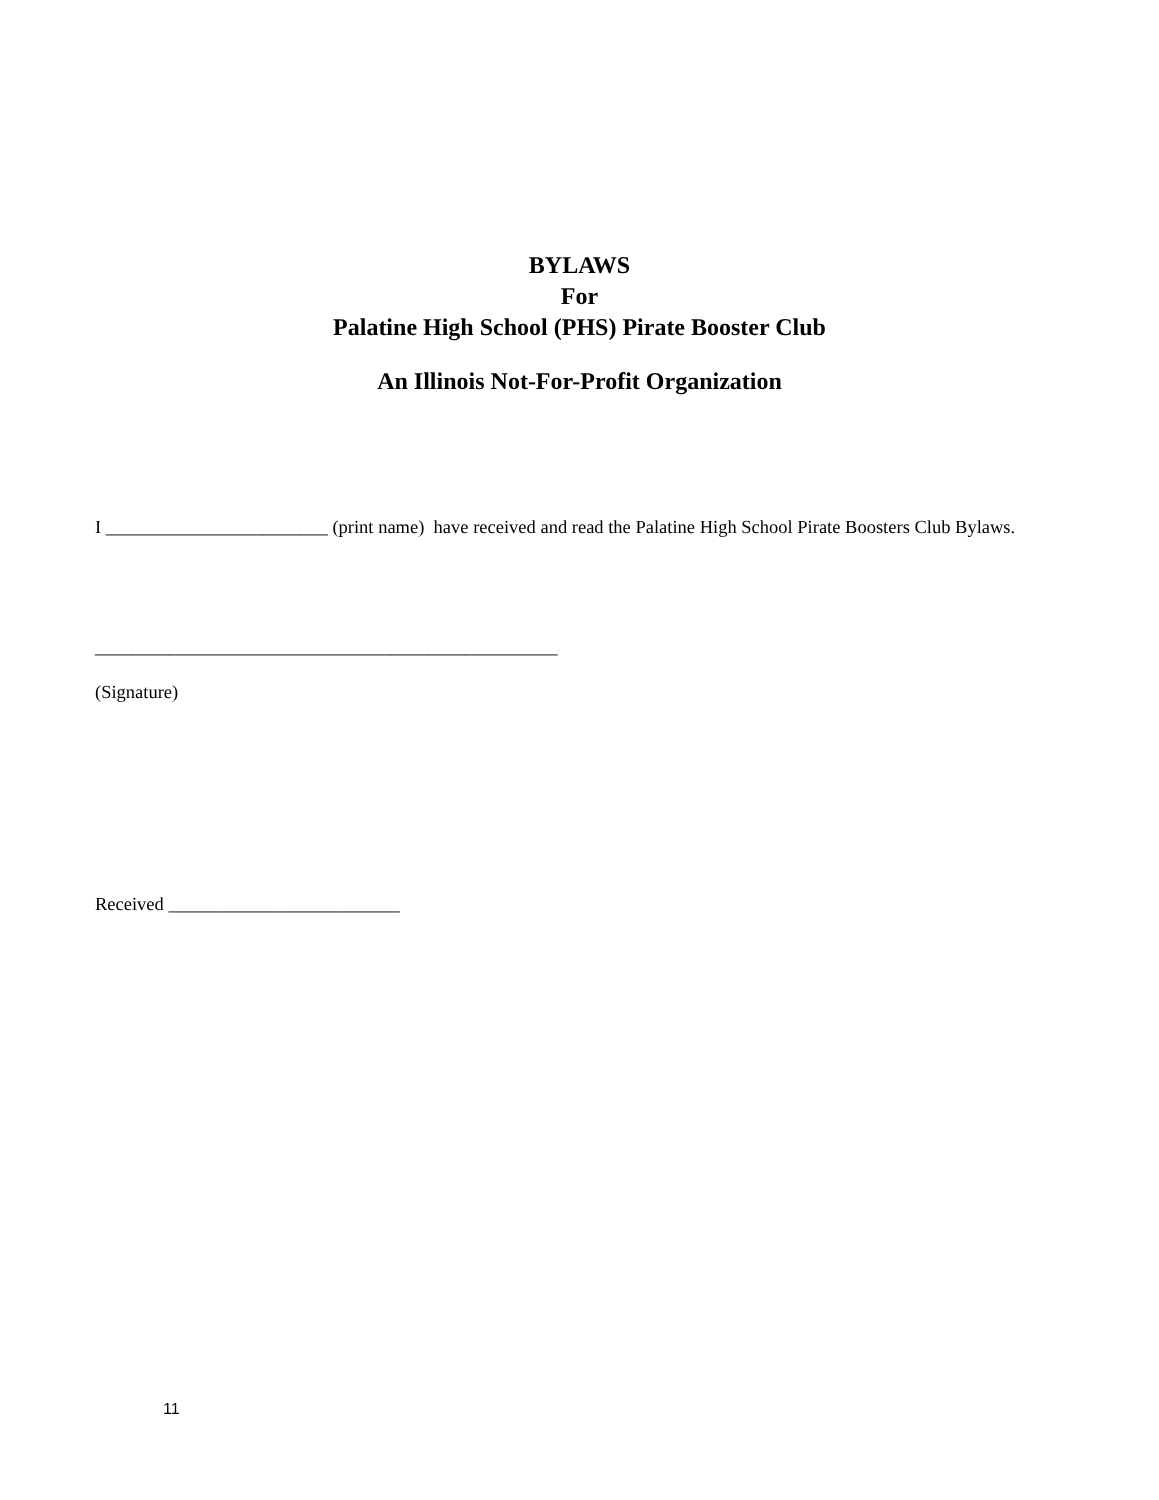BYLAWS
For
Palatine High School (PHS) Pirate Booster Club
An Illinois Not-For-Profit Organization
I ________________________ (print name) have received and read the Palatine High School Pirate Boosters Club Bylaws.
__________________________________________________
(Signature)
Received _________________________
11